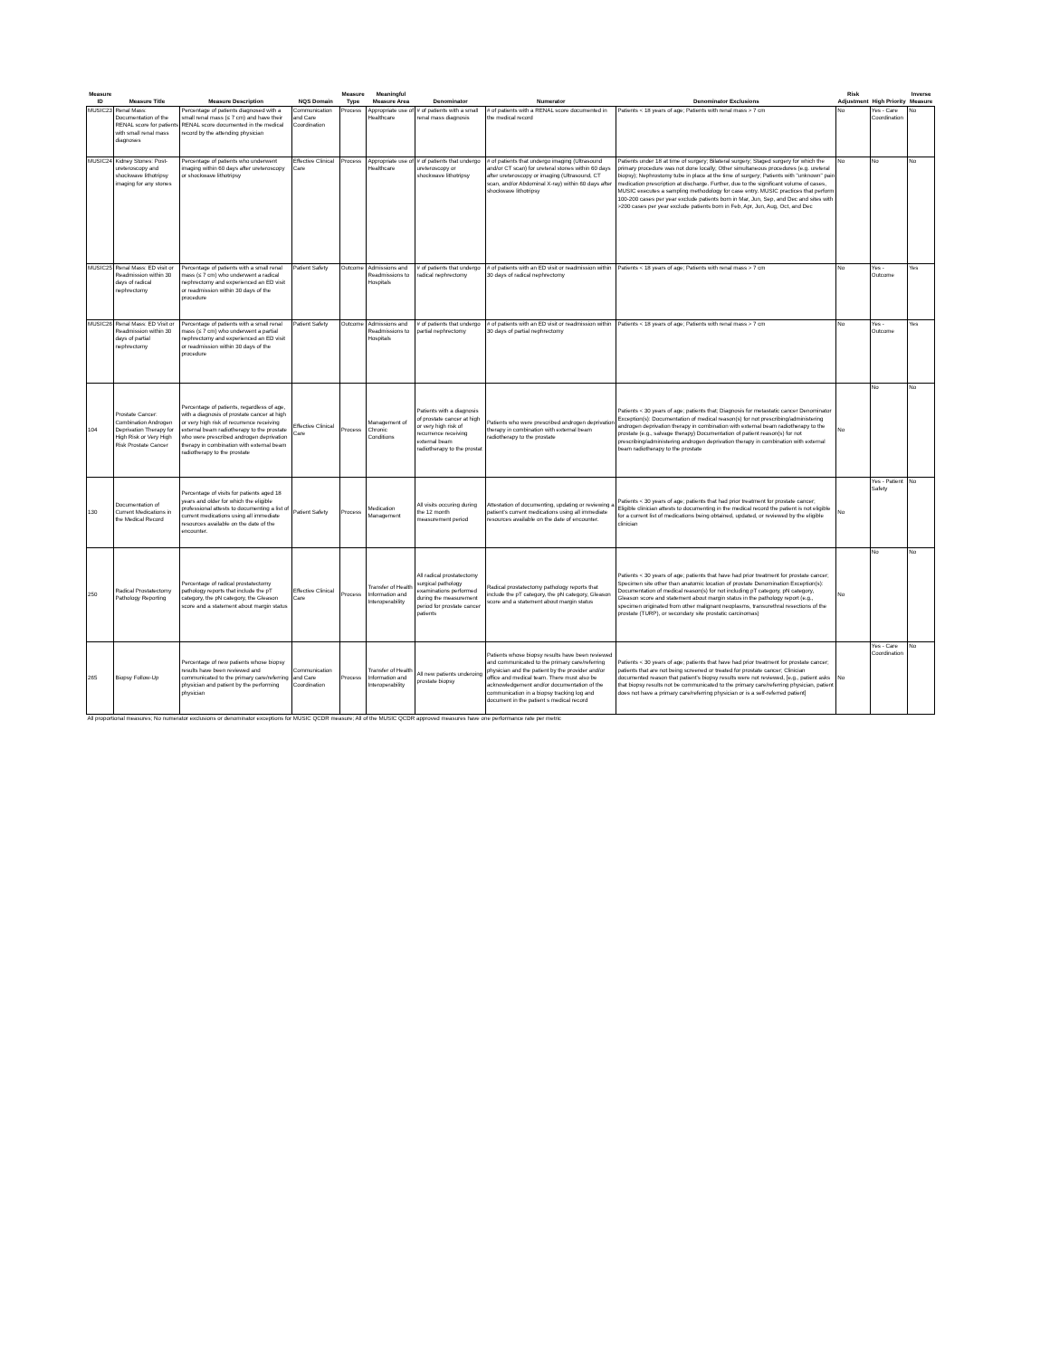| Measure ID | Measure Title | Measure Description | NQS Domain | Measure Type | Meaningful Measure Area | Denominator | Numerator | Denominator Exclusions | Risk Adjustment | High Priority | Inverse Measure |
| --- | --- | --- | --- | --- | --- | --- | --- | --- | --- | --- | --- |
| MUSIC23 | Renal Mass: Documentation of the RENAL score for patients with small renal mass diagnoses | Percentage of patients diagnosed with a small renal mass (≤ 7 cm) and have their RENAL score documented in the medical record by the attending physician | Communication and Care Coordination | Process | Appropriate use of Healthcare | # of patients with a small renal mass diagnosis | # of patients with a RENAL score documented in the medical record | Patients < 18 years of age; Patients with renal mass > 7 cm | No | Yes - Care Coordination | No |
| MUSIC24 | Kidney Stones: Post-ureteroscopy and shockwave lithotripsy imaging for any stones | Percentage of patients who underwent imaging within 60 days after ureteroscopy or shockwave lithotripsy | Effective Clinical Care | Process | Appropriate use of Healthcare | # of patients that undergo ureteroscopy or shockwave lithotripsy | # of patients that undergo imaging (Ultrasound and/or CT scan) for ureteral stones within 60 days after ureteroscopy or imaging (Ultrasound, CT scan, and/or Abdominal X-ray) within 60 days after shockwave lithotripsy | Patients under 18 at time of surgery; Bilateral surgery; Staged surgery for which the primary procedure was not done locally; Other simultaneous procedures (e.g. ureteral biopsy); Nephrostomy tube in place at the time of surgery; Patients with "unknown" pain medication prescription at discharge. Further, due to the significant volume of cases, MUSIC executes a sampling methodology for case entry. MUSIC practices that perform 100-200 cases per year exclude patients born in Mar, Jun, Sep, and Dec and sites with >200 cases per year exclude patients born in Feb, Apr, Jun, Aug, Oct, and Dec | No | No | No |
| MUSIC25 | Renal Mass: ED visit or Readmission within 30 days of radical nephrectomy | Percentage of patients with a small renal mass (≤ 7 cm) who underwent a radical nephrectomy and experienced an ED visit or readmission within 30 days of the procedure | Patient Safety | Outcome | Admissions and Readmissions to Hospitals | # of patients that undergo radical nephrectomy | # of patients with an ED visit or readmission within 30 days of radical nephrectomy | Patients < 18 years of age; Patients with renal mass > 7 cm | No | Yes - Outcome | Yes |
| MUSIC26 | Renal Mass: ED Visit or Readmission within 30 days of partial nephrectomy | Percentage of patients with a small renal mass (≤ 7 cm) who underwent a partial nephrectomy and experienced an ED visit or readmission within 30 days of the procedure | Patient Safety | Outcome | Admissions and Readmissions to Hospitals | # of patients that undergo partial nephrectomy | # of patients with an ED visit or readmission within 30 days of partial nephrectomy | Patients < 18 years of age; Patients with renal mass > 7 cm | No | Yes - Outcome | Yes |
| 104 | Prostate Cancer: Combination Androgen Deprivation Therapy for High Risk or Very High Risk Prostate Cancer | Percentage of patients, regardless of age, with a diagnosis of prostate cancer at high or very high risk of recurrence receiving external beam radiotherapy to the prostate who were prescribed androgen deprivation therapy in combination with external beam radiotherapy to the prostate | Effective Clinical Care | Process | Management of Chronic Conditions | Patients with a diagnosis of prostate cancer at high or very high risk of recurrence receiving external beam radiotherapy to the prostat | Patients who were prescribed androgen deprivation therapy in combination with external beam radiotherapy to the prostate | Patients < 30 years of age; patients that; Diagnosis for metastatic cancer Denominator Exception(s): Documentation of medical reason(s) for not prescribing/administering androgen deprivation therapy in combination with external beam radiotherapy to the prostate (e.g., salvage therapy) Documentation of patient reason(s) for not prescribing/administering androgen deprivation therapy in combination with external beam radiotherapy to the prostate | No | No | No |
| 130 | Documentation of Current Medications in the Medical Record | Percentage of visits for patients aged 18 years and older for which the eligible professional attests to documenting a list of current medications using all immediate resources available on the date of the encounter. | Patient Safety | Process | Medication Management | All visits occuring during the 12 month measurement period | Attestation of documenting, updating or reviewing a patient's current medications using all immediate resources available on the date of encounter. | Patients < 30 years of age; patients that had prior treatment for prostate cancer; Eligible clinician attests to documenting in the medical record the patient is not eligible for a current list of medications being obtained, updated, or reviewed by the eligible clinician | No | Yes - Patient Safety | No |
| 250 | Radical Prostatectomy Pathology Reporting | Percentage of radical prostatectomy pathology reports that include the pT category, the pN category, the Gleason score and a statement about margin status | Effective Clinical Care | Process | Transfer of Health Information and Interoperability | All radical prostatectomy surgical pathology examinations performed during the measurement period for prostate cancer patients | Radical prostatectomy pathology reports that include the pT category, the pN category, Gleason score and a statement about margin status | Patients < 30 years of age; patients that have had prior treatment for prostate cancer; Specimen site other than anatomic location of prostate Denomination Exception(s): Documentation of medical reason(s) for not including pT category, pN category, Gleason score and statement about margin status in the pathology report (e.g., specimen originated from other malignant neoplasms, transurethral resections of the prostate (TURP), or secondary site prostatic carcinomas) | No | No | No |
| 265 | Biopsy Follow-Up | Percentage of new patients whose biopsy results have been reviewed and communicated to the primary care/referring physician and patient by the performing physician | Communication and Care Coordination | Process | Transfer of Health Information and Interoperability | All new patients underoing prostate biopsy | Patients whose biopsy results have been reviewed and communicated to the primary care/referring physician and the patient by the provider and/or office and medical team. There must also be acknowledgement and/or documentation of the communication in a biopsy tracking log and document in the patient s medical record | Patients < 30 years of age; patients that have had prior treatment for prostate cancer; patients that are not being screened or treated for prostate cancer; Clinician documented reason that patient's biopsy results were not reviewed, [e.g., patient asks that biopsy results not be communicated to the primary care/referring physician, patient does not have a primary care/referring physician or is a self-referred patient] | No | Yes - Care Coordination | No |
| All proportional measures; No numerator exclusions or denominator exceptions for MUSIC QCDR measure; All of the MUSIC QCDR approved measures have one performance rate per metric | | | | | | | | | | | |